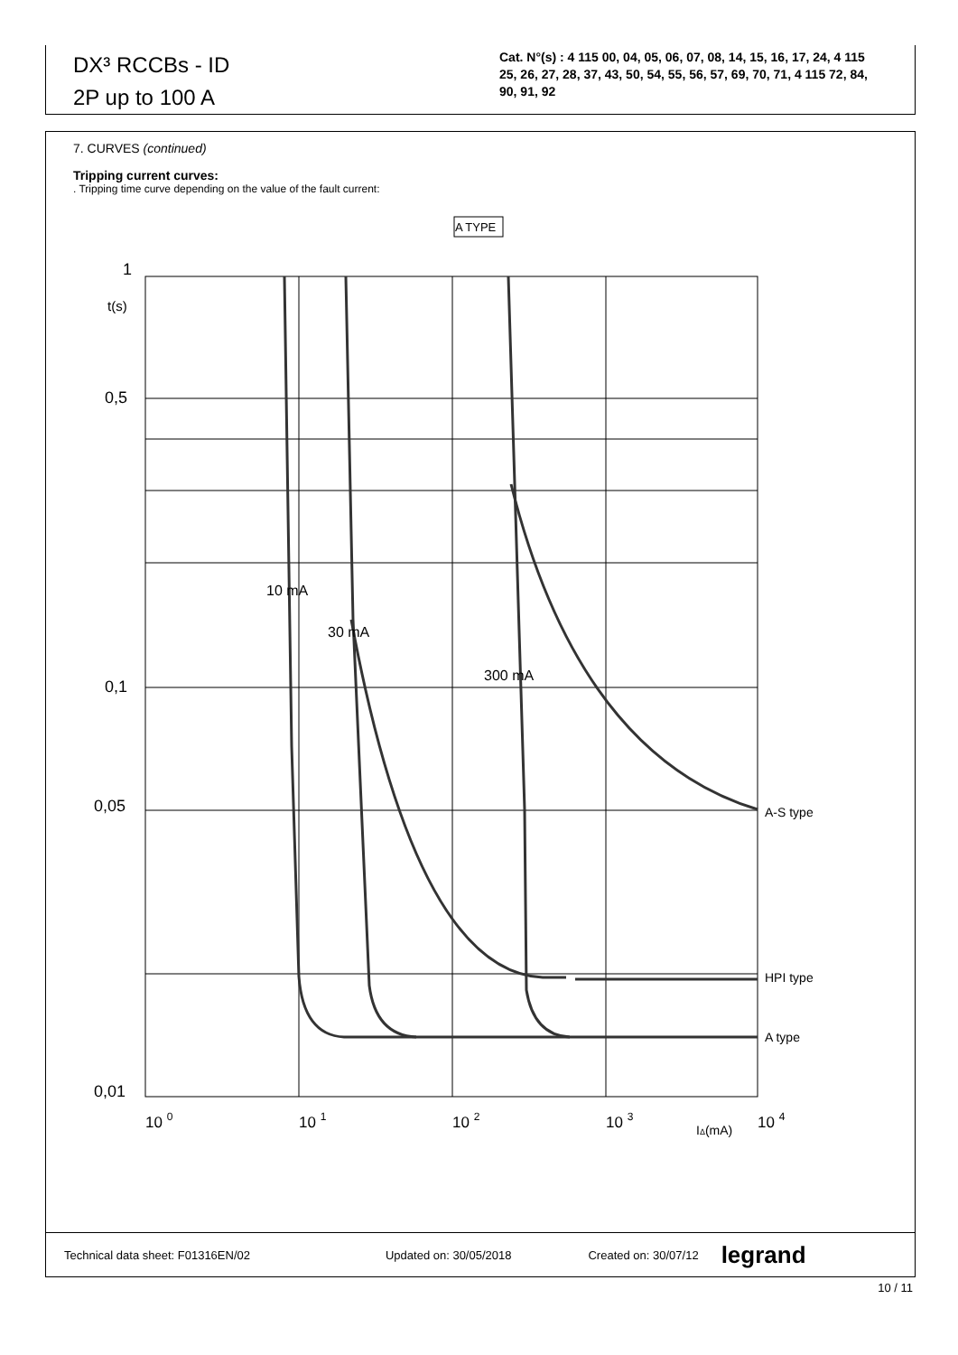DX³ RCCBs - ID
2P up to 100 A
Cat. N°(s) : 4 115 00, 04, 05, 06, 07, 08, 14, 15, 16, 17, 24, 4 115 25, 26, 27, 28, 37, 43, 50, 54, 55, 56, 57, 69, 70, 71, 4 115 72, 84, 90, 91, 92
7. CURVES (continued)
Tripping current curves:
. Tripping time curve depending on the value of the fault current:
A TYPE
1
t(s)
0,5
0,1
0,05
0,01
10 mA
30 mA
300 mA
A-S type
HPI type
A type
10 0
10 1
10 2
10 3
IΔ(mA)
10 4
Technical data sheet: F01316EN/02 Updated on: 30/05/2018 Created on: 30/07/12 legrand
10 / 11